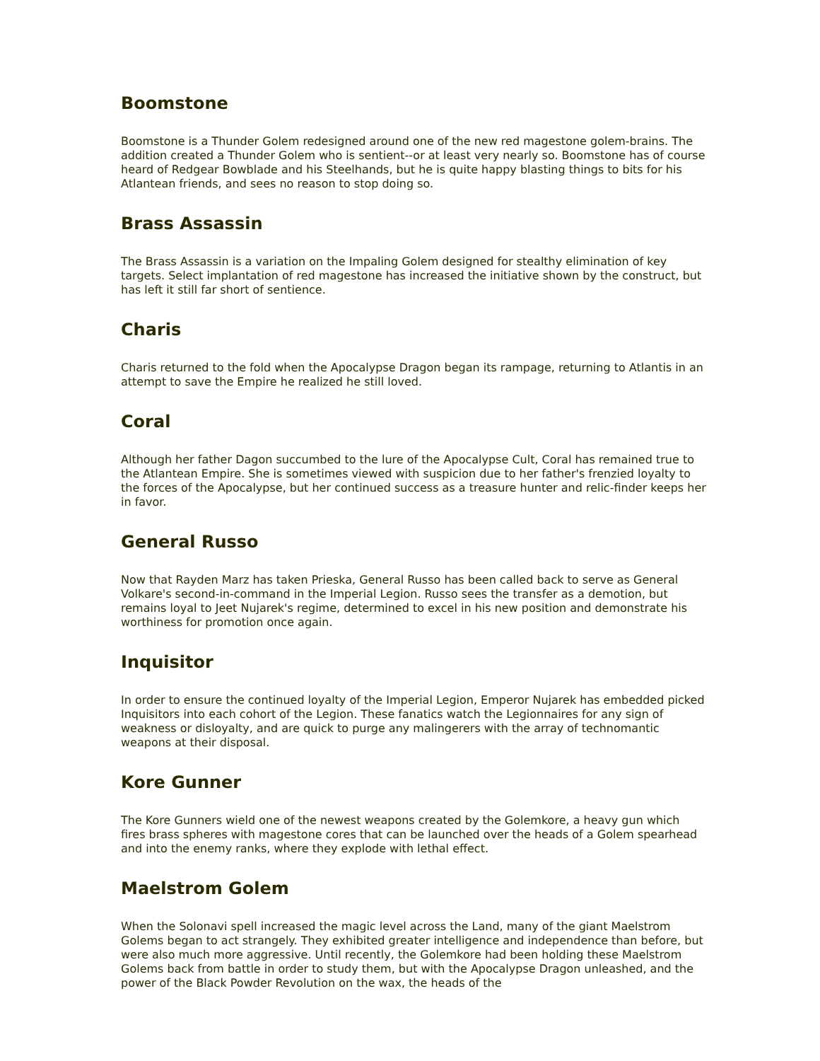Boomstone
Boomstone is a Thunder Golem redesigned around one of the new red magestone golem-brains. The addition created a Thunder Golem who is sentient--or at least very nearly so. Boomstone has of course heard of Redgear Bowblade and his Steelhands, but he is quite happy blasting things to bits for his Atlantean friends, and sees no reason to stop doing so.
Brass Assassin
The Brass Assassin is a variation on the Impaling Golem designed for stealthy elimination of key targets. Select implantation of red magestone has increased the initiative shown by the construct, but has left it still far short of sentience.
Charis
Charis returned to the fold when the Apocalypse Dragon began its rampage, returning to Atlantis in an attempt to save the Empire he realized he still loved.
Coral
Although her father Dagon succumbed to the lure of the Apocalypse Cult, Coral has remained true to the Atlantean Empire. She is sometimes viewed with suspicion due to her father's frenzied loyalty to the forces of the Apocalypse, but her continued success as a treasure hunter and relic-finder keeps her in favor.
General Russo
Now that Rayden Marz has taken Prieska, General Russo has been called back to serve as General Volkare's second-in-command in the Imperial Legion. Russo sees the transfer as a demotion, but remains loyal to Jeet Nujarek's regime, determined to excel in his new position and demonstrate his worthiness for promotion once again.
Inquisitor
In order to ensure the continued loyalty of the Imperial Legion, Emperor Nujarek has embedded picked Inquisitors into each cohort of the Legion. These fanatics watch the Legionnaires for any sign of weakness or disloyalty, and are quick to purge any malingerers with the array of technomantic weapons at their disposal.
Kore Gunner
The Kore Gunners wield one of the newest weapons created by the Golemkore, a heavy gun which fires brass spheres with magestone cores that can be launched over the heads of a Golem spearhead and into the enemy ranks, where they explode with lethal effect.
Maelstrom Golem
When the Solonavi spell increased the magic level across the Land, many of the giant Maelstrom Golems began to act strangely. They exhibited greater intelligence and independence than before, but were also much more aggressive. Until recently, the Golemkore had been holding these Maelstrom Golems back from battle in order to study them, but with the Apocalypse Dragon unleashed, and the power of the Black Powder Revolution on the wax, the heads of the